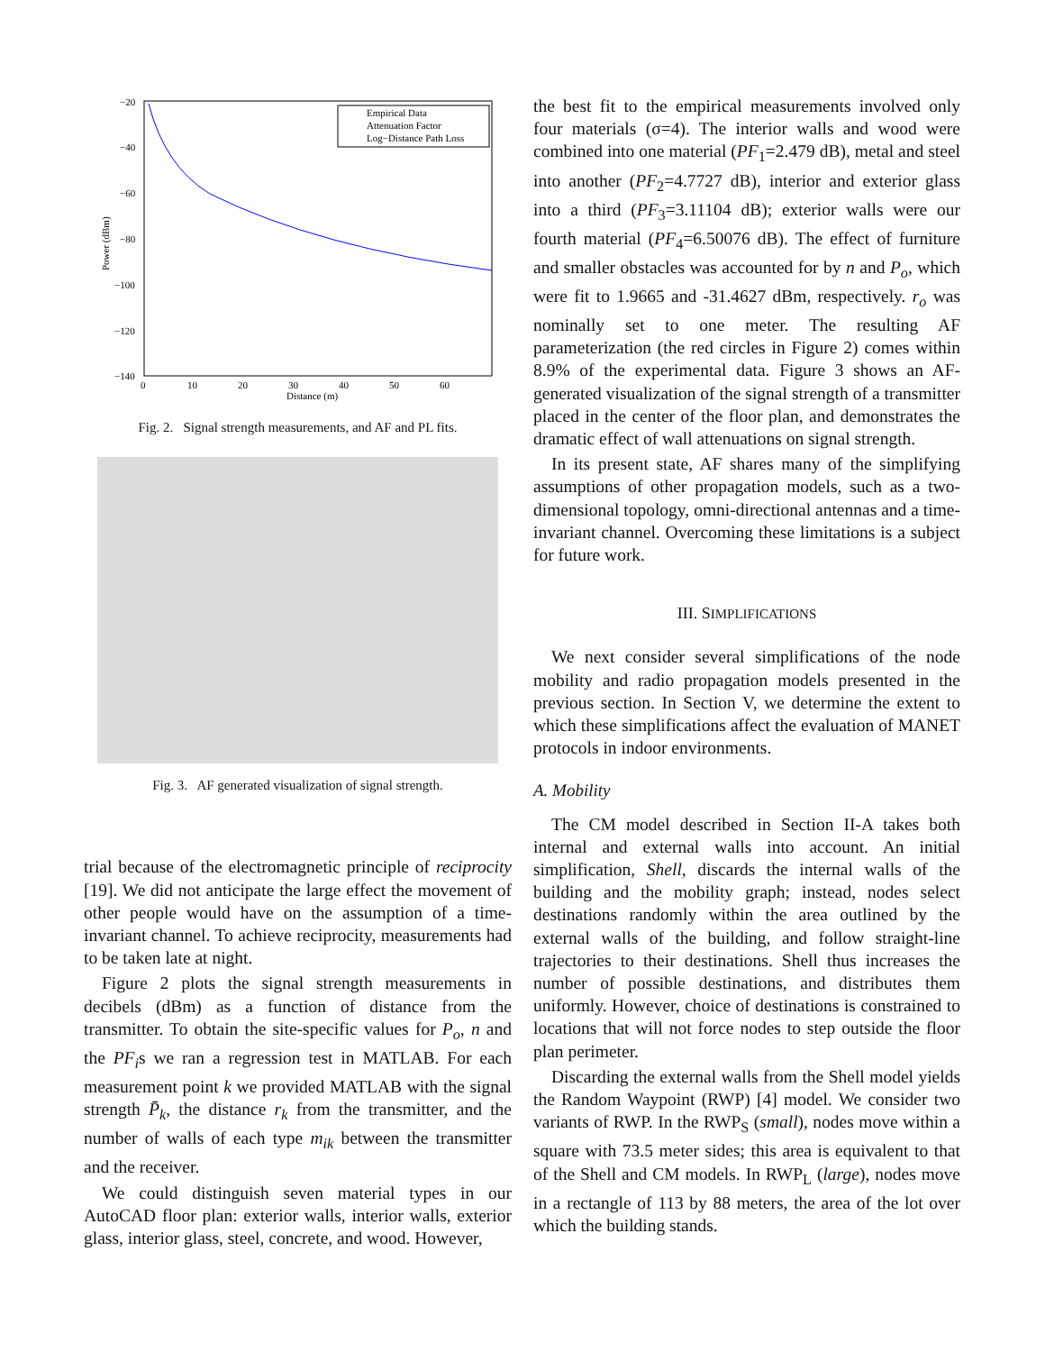−20
−40
−60
−80
−100
−120
−140
0
10
20
30
40
50
60
Distance (m)
Power (dBm)
Empirical Data
Attenuation Factor
Log−Distance Path Loss
Fig. 2. Signal strength measurements, and AF and PL fits.
Fig. 3. AF generated visualization of signal strength.
trial because of the electromagnetic principle of reciprocity [19]. We did not anticipate the large effect the movement of other people would have on the assumption of a time-invariant channel. To achieve reciprocity, measurements had to be taken late at night.
Figure 2 plots the signal strength measurements in decibels (dBm) as a function of distance from the transmitter. To obtain the site-specific values for P<sub>o</sub>, n and the PF<sub>i</sub>s we ran a regression test in MATLAB. For each measurement point k we provided MATLAB with the signal strength P̄<sub>k</sub>, the distance r<sub>k</sub> from the transmitter, and the number of walls of each type m<sub>ik</sub> between the transmitter and the receiver.
We could distinguish seven material types in our AutoCAD floor plan: exterior walls, interior walls, exterior glass, interior glass, steel, concrete, and wood. However,
the best fit to the empirical measurements involved only four materials (σ=4). The interior walls and wood were combined into one material (PF<sub>1</sub>=2.479 dB), metal and steel into another (PF<sub>2</sub>=4.7727 dB), interior and exterior glass into a third (PF<sub>3</sub>=3.11104 dB); exterior walls were our fourth material (PF<sub>4</sub>=6.50076 dB). The effect of furniture and smaller obstacles was accounted for by n and P<sub>o</sub>, which were fit to 1.9665 and -31.4627 dBm, respectively. r<sub>o</sub> was nominally set to one meter. The resulting AF parameterization (the red circles in Figure 2) comes within 8.9% of the experimental data. Figure 3 shows an AF-generated visualization of the signal strength of a transmitter placed in the center of the floor plan, and demonstrates the dramatic effect of wall attenuations on signal strength.
In its present state, AF shares many of the simplifying assumptions of other propagation models, such as a two-dimensional topology, omni-directional antennas and a time-invariant channel. Overcoming these limitations is a subject for future work.
III. SIMPLIFICATIONS
We next consider several simplifications of the node mobility and radio propagation models presented in the previous section. In Section V, we determine the extent to which these simplifications affect the evaluation of MANET protocols in indoor environments.
A. Mobility
The CM model described in Section II-A takes both internal and external walls into account. An initial simplification, Shell, discards the internal walls of the building and the mobility graph; instead, nodes select destinations randomly within the area outlined by the external walls of the building, and follow straight-line trajectories to their destinations. Shell thus increases the number of possible destinations, and distributes them uniformly. However, choice of destinations is constrained to locations that will not force nodes to step outside the floor plan perimeter.
Discarding the external walls from the Shell model yields the Random Waypoint (RWP) [4] model. We consider two variants of RWP. In the RWP<sub>S</sub> (small), nodes move within a square with 73.5 meter sides; this area is equivalent to that of the Shell and CM models. In RWP<sub>L</sub> (large), nodes move in a rectangle of 113 by 88 meters, the area of the lot over which the building stands.